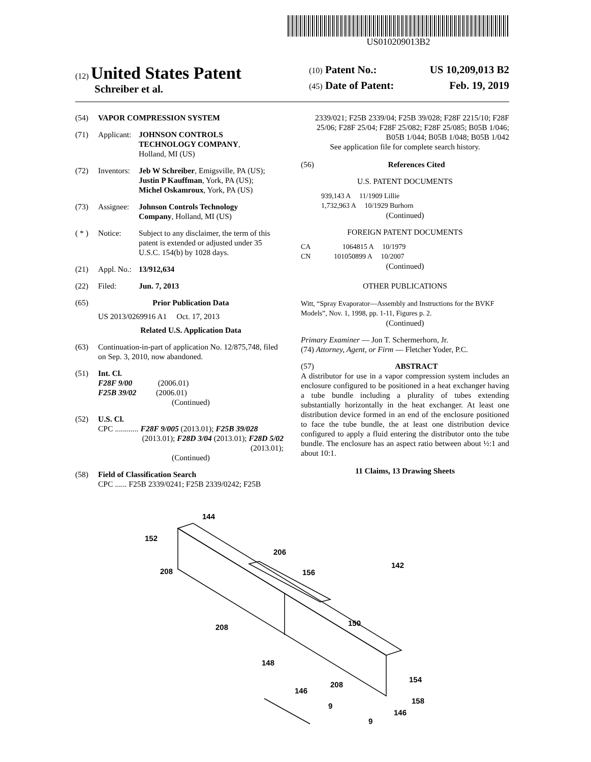US010209013B2
(12) United States Patent
Schreiber et al.
(10) Patent No.: US 10,209,013 B2
(45) Date of Patent: Feb. 19, 2019
(54) VAPOR COMPRESSION SYSTEM
(71) Applicant: JOHNSON CONTROLS
TECHNOLOGY COMPANY,
Holland, MI (US)
(72) Inventors: Jeb W Schreiber, Emigsville, PA (US);
Justin P Kauffman, York, PA (US);
Michel Oskamroux, York, PA (US)
(73) Assignee: Johnson Controls Technology
Company, Holland, MI (US)
( * )
Notice: Subject to any disclaimer, the term of this patent is extended or adjusted under 35 U.S.C. 154(b) by 1028 days.
(21) Appl. No.: 13/912,634
(22) Filed: Jun. 7, 2013
(65) Prior Publication Data
US 2013/0269916 A1 Oct. 17, 2013
Related U.S. Application Data
(63) Continuation-in-part of application No. 12/875,748, filed on Sep. 3, 2010, now abandoned.
(51) Int. Cl.
F28F 9/00 (2006.01)
F25B 39/02 (2006.01)
(Continued)
(52) U.S. Cl.
CPC ............ F28F 9/005 (2013.01); F25B 39/028
(2013.01); F28D 3/04 (2013.01); F28D 5/02
(2013.01);
(Continued)
(58) Field of Classification Search
CPC ...... F25B 2339/0241; F25B 2339/0242; F25B
2339/021; F25B 2339/04; F25B 39/028; F28F 2215/10; F28F 25/06; F28F 25/04; F28F 25/082; F28F 25/085; B05B 1/046; B05B 1/044; B05B 1/048; B05B 1/042
See application file for complete search history.
(56) References Cited
U.S. PATENT DOCUMENTS
939,143 A 11/1909 Lillie
1,732,963 A 10/1929 Burhorn
(Continued)
FOREIGN PATENT DOCUMENTS
CA 1064815 A 10/1979
CN 101050899 A 10/2007
(Continued)
OTHER PUBLICATIONS
Witt, “Spray Evaporator—Assembly and Instructions for the BVKF Models”, Nov. 1, 1998, pp. 1-11, Figures p. 2.
(Continued)
Primary Examiner — Jon T. Schermerhorn, Jr.
(74) Attorney, Agent, or Firm — Fletcher Yoder, P.C.
(57) ABSTRACT
A distributor for use in a vapor compression system includes an enclosure configured to be positioned in a heat exchanger having a tube bundle including a plurality of tubes extending substantially horizontally in the heat exchanger. At least one distribution device formed in an end of the enclosure positioned to face the tube bundle, the at least one distribution device configured to apply a fluid entering the distributor onto the tube bundle. The enclosure has an aspect ratio between about ½:1 and about 10:1.
11 Claims, 13 Drawing Sheets
144
152
206
142
156
208
150
208
148
146
208
154
9
158
146
9